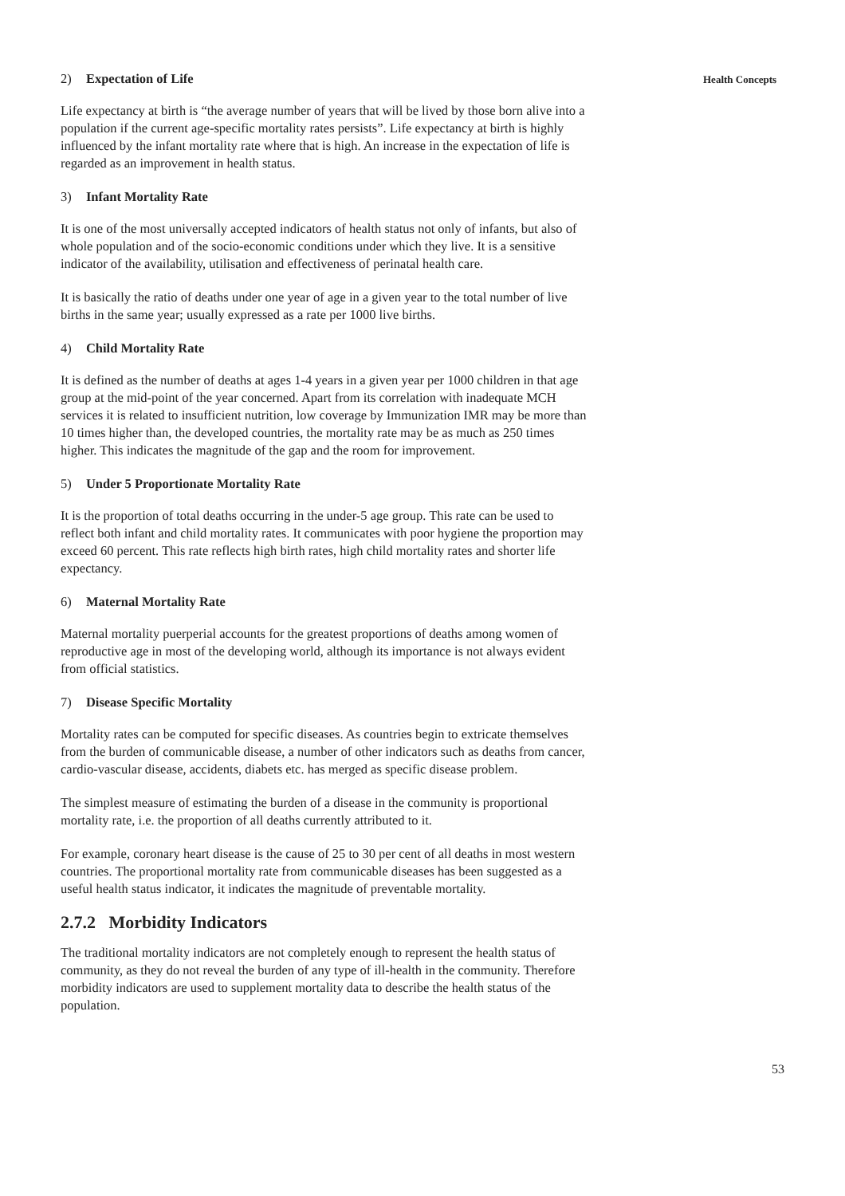2) Expectation of Life
Life expectancy at birth is “the average number of years that will be lived by those born alive into a population if the current age-specific mortality rates persists”. Life expectancy at birth is highly influenced by the infant mortality rate where that is high. An increase in the expectation of life is regarded as an improvement in health status.
3) Infant Mortality Rate
It is one of the most universally accepted indicators of health status not only of infants, but also of whole population and of the socio-economic conditions under which they live. It is a sensitive indicator of the availability, utilisation and effectiveness of perinatal health care.
It is basically the ratio of deaths under one year of age in a given year to the total number of live births in the same year; usually expressed as a rate per 1000 live births.
4) Child Mortality Rate
It is defined as the number of deaths at ages 1-4 years in a given year per 1000 children in that age group at the mid-point of the year concerned. Apart from its correlation with inadequate MCH services it is related to insufficient nutrition, low coverage by Immunization IMR may be more than 10 times higher than, the developed countries, the mortality rate may be as much as 250 times higher. This indicates the magnitude of the gap and the room for improvement.
5) Under 5 Proportionate Mortality Rate
It is the proportion of total deaths occurring in the under-5 age group. This rate can be used to reflect both infant and child mortality rates. It communicates with poor hygiene the proportion may exceed 60 percent. This rate reflects high birth rates, high child mortality rates and shorter life expectancy.
6) Maternal Mortality Rate
Maternal mortality puerperial accounts for the greatest proportions of deaths among women of reproductive age in most of the developing world, although its importance is not always evident from official statistics.
7) Disease Specific Mortality
Mortality rates can be computed for specific diseases. As countries begin to extricate themselves from the burden of communicable disease, a number of other indicators such as deaths from cancer, cardio-vascular disease, accidents, diabets etc. has merged as specific disease problem.
The simplest measure of estimating the burden of a disease in the community is proportional mortality rate, i.e. the proportion of all deaths currently attributed to it.
For example, coronary heart disease is the cause of 25 to 30 per cent of all deaths in most western countries. The proportional mortality rate from communicable diseases has been suggested as a useful health status indicator, it indicates the magnitude of preventable mortality.
2.7.2 Morbidity Indicators
The traditional mortality indicators are not completely enough to represent the health status of community, as they do not reveal the burden of any type of ill-health in the community. Therefore morbidity indicators are used to supplement mortality data to describe the health status of the population.
Health Concepts
53